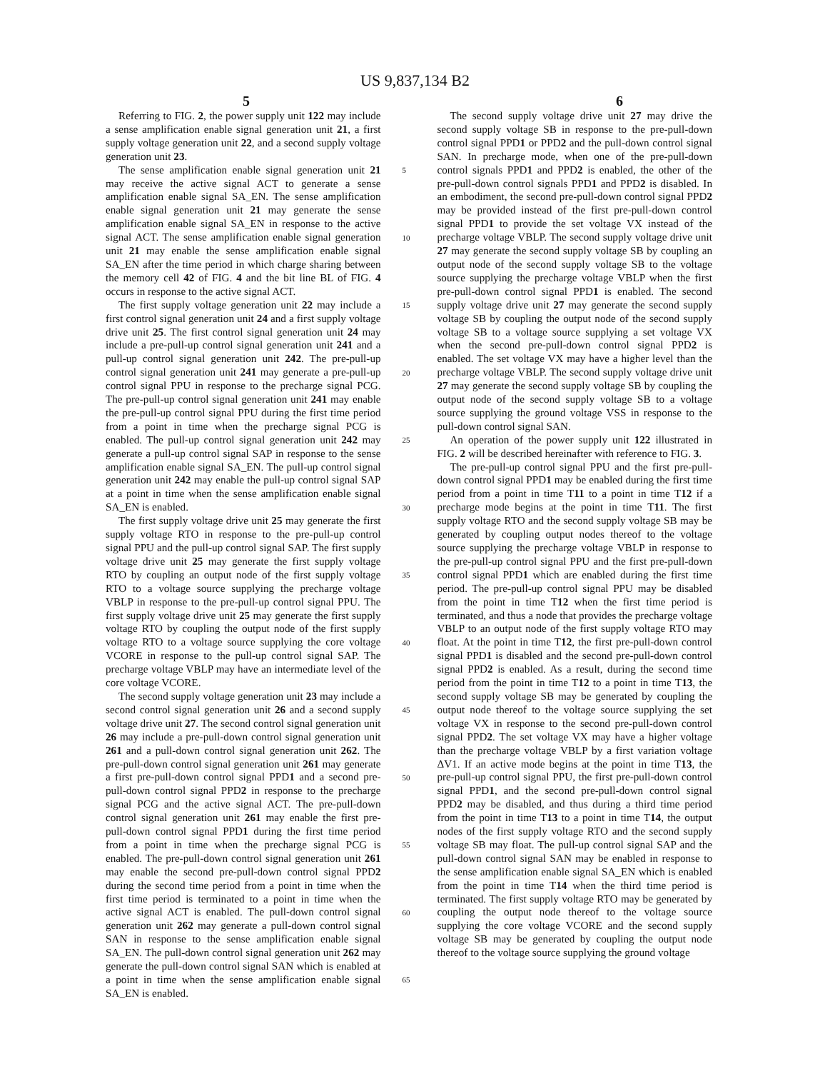US 9,837,134 B2
5 6
Referring to FIG. 2, the power supply unit 122 may include a sense amplification enable signal generation unit 21, a first supply voltage generation unit 22, and a second supply voltage generation unit 23.
The sense amplification enable signal generation unit 21 may receive the active signal ACT to generate a sense amplification enable signal SA_EN. The sense amplification enable signal generation unit 21 may generate the sense amplification enable signal SA_EN in response to the active signal ACT. The sense amplification enable signal generation unit 21 may enable the sense amplification enable signal SA_EN after the time period in which charge sharing between the memory cell 42 of FIG. 4 and the bit line BL of FIG. 4 occurs in response to the active signal ACT.
The first supply voltage generation unit 22 may include a first control signal generation unit 24 and a first supply voltage drive unit 25. The first control signal generation unit 24 may include a pre-pull-up control signal generation unit 241 and a pull-up control signal generation unit 242. The pre-pull-up control signal generation unit 241 may generate a pre-pull-up control signal PPU in response to the precharge signal PCG. The pre-pull-up control signal generation unit 241 may enable the pre-pull-up control signal PPU during the first time period from a point in time when the precharge signal PCG is enabled. The pull-up control signal generation unit 242 may generate a pull-up control signal SAP in response to the sense amplification enable signal SA_EN. The pull-up control signal generation unit 242 may enable the pull-up control signal SAP at a point in time when the sense amplification enable signal SA_EN is enabled.
The first supply voltage drive unit 25 may generate the first supply voltage RTO in response to the pre-pull-up control signal PPU and the pull-up control signal SAP. The first supply voltage drive unit 25 may generate the first supply voltage RTO by coupling an output node of the first supply voltage RTO to a voltage source supplying the precharge voltage VBLP in response to the pre-pull-up control signal PPU. The first supply voltage drive unit 25 may generate the first supply voltage RTO by coupling the output node of the first supply voltage RTO to a voltage source supplying the core voltage VCORE in response to the pull-up control signal SAP. The precharge voltage VBLP may have an intermediate level of the core voltage VCORE.
The second supply voltage generation unit 23 may include a second control signal generation unit 26 and a second supply voltage drive unit 27. The second control signal generation unit 26 may include a pre-pull-down control signal generation unit 261 and a pull-down control signal generation unit 262. The pre-pull-down control signal generation unit 261 may generate a first pre-pull-down control signal PPD1 and a second pre-pull-down control signal PPD2 in response to the precharge signal PCG and the active signal ACT. The pre-pull-down control signal generation unit 261 may enable the first pre-pull-down control signal PPD1 during the first time period from a point in time when the precharge signal PCG is enabled. The pre-pull-down control signal generation unit 261 may enable the second pre-pull-down control signal PPD2 during the second time period from a point in time when the first time period is terminated to a point in time when the active signal ACT is enabled. The pull-down control signal generation unit 262 may generate a pull-down control signal SAN in response to the sense amplification enable signal SA_EN. The pull-down control signal generation unit 262 may generate the pull-down control signal SAN which is enabled at a point in time when the sense amplification enable signal SA_EN is enabled.
5
10
15
20
25
30
35
40
45
50
55
60
65
The second supply voltage drive unit 27 may drive the second supply voltage SB in response to the pre-pull-down control signal PPD1 or PPD2 and the pull-down control signal SAN. In precharge mode, when one of the pre-pull-down control signals PPD1 and PPD2 is enabled, the other of the pre-pull-down control signals PPD1 and PPD2 is disabled. In an embodiment, the second pre-pull-down control signal PPD2 may be provided instead of the first pre-pull-down control signal PPD1 to provide the set voltage VX instead of the precharge voltage VBLP. The second supply voltage drive unit 27 may generate the second supply voltage SB by coupling an output node of the second supply voltage SB to the voltage source supplying the precharge voltage VBLP when the first pre-pull-down control signal PPD1 is enabled. The second supply voltage drive unit 27 may generate the second supply voltage SB by coupling the output node of the second supply voltage SB to a voltage source supplying a set voltage VX when the second pre-pull-down control signal PPD2 is enabled. The set voltage VX may have a higher level than the precharge voltage VBLP. The second supply voltage drive unit 27 may generate the second supply voltage SB by coupling the output node of the second supply voltage SB to a voltage source supplying the ground voltage VSS in response to the pull-down control signal SAN.
An operation of the power supply unit 122 illustrated in FIG. 2 will be described hereinafter with reference to FIG. 3.
The pre-pull-up control signal PPU and the first pre-pull-down control signal PPD1 may be enabled during the first time period from a point in time T11 to a point in time T12 if a precharge mode begins at the point in time T11. The first supply voltage RTO and the second supply voltage SB may be generated by coupling output nodes thereof to the voltage source supplying the precharge voltage VBLP in response to the pre-pull-up control signal PPU and the first pre-pull-down control signal PPD1 which are enabled during the first time period. The pre-pull-up control signal PPU may be disabled from the point in time T12 when the first time period is terminated, and thus a node that provides the precharge voltage VBLP to an output node of the first supply voltage RTO may float. At the point in time T12, the first pre-pull-down control signal PPD1 is disabled and the second pre-pull-down control signal PPD2 is enabled. As a result, during the second time period from the point in time T12 to a point in time T13, the second supply voltage SB may be generated by coupling the output node thereof to the voltage source supplying the set voltage VX in response to the second pre-pull-down control signal PPD2. The set voltage VX may have a higher voltage than the precharge voltage VBLP by a first variation voltage ΔV1. If an active mode begins at the point in time T13, the pre-pull-up control signal PPU, the first pre-pull-down control signal PPD1, and the second pre-pull-down control signal PPD2 may be disabled, and thus during a third time period from the point in time T13 to a point in time T14, the output nodes of the first supply voltage RTO and the second supply voltage SB may float. The pull-up control signal SAP and the pull-down control signal SAN may be enabled in response to the sense amplification enable signal SA_EN which is enabled from the point in time T14 when the third time period is terminated. The first supply voltage RTO may be generated by coupling the output node thereof to the voltage source supplying the core voltage VCORE and the second supply voltage SB may be generated by coupling the output node thereof to the voltage source supplying the ground voltage